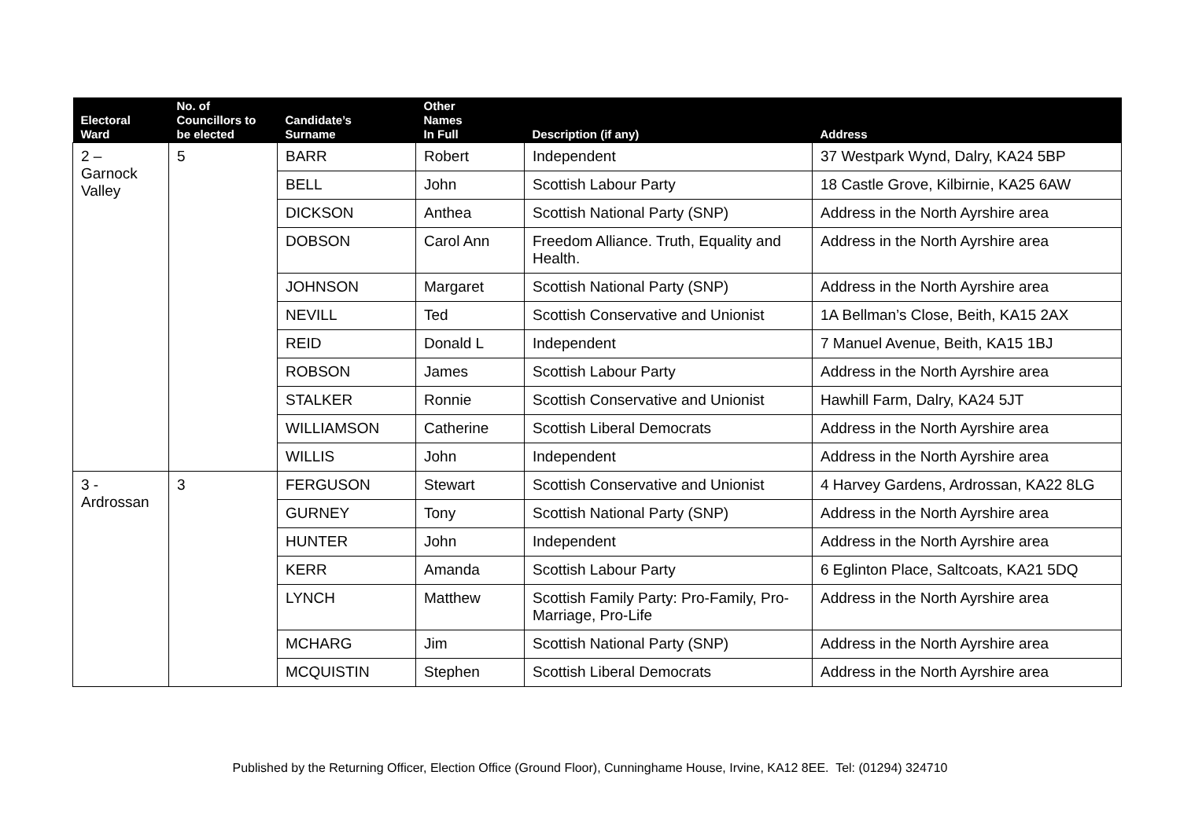| Electoral Ward | No. of Councillors to be elected | Candidate’s Surname | Other Names In Full | Description (if any) | Address |
| --- | --- | --- | --- | --- | --- |
| 2 – Garnock Valley | 5 | BARR | Robert | Independent | 37 Westpark Wynd, Dalry, KA24 5BP |
| | | BELL | John | Scottish Labour Party | 18 Castle Grove, Kilbirnie, KA25 6AW |
| | | DICKSON | Anthea | Scottish National Party (SNP) | Address in the North Ayrshire area |
| | | DOBSON | Carol Ann | Freedom Alliance. Truth, Equality and Health. | Address in the North Ayrshire area |
| | | JOHNSON | Margaret | Scottish National Party (SNP) | Address in the North Ayrshire area |
| | | NEVILL | Ted | Scottish Conservative and Unionist | 1A Bellman’s Close, Beith, KA15 2AX |
| | | REID | Donald L | Independent | 7 Manuel Avenue, Beith, KA15 1BJ |
| | | ROBSON | James | Scottish Labour Party | Address in the North Ayrshire area |
| | | STALKER | Ronnie | Scottish Conservative and Unionist | Hawhill Farm, Dalry, KA24 5JT |
| | | WILLIAMSON | Catherine | Scottish Liberal Democrats | Address in the North Ayrshire area |
| | | WILLIS | John | Independent | Address in the North Ayrshire area |
| 3 - Ardrossan | 3 | FERGUSON | Stewart | Scottish Conservative and Unionist | 4 Harvey Gardens, Ardrossan, KA22 8LG |
| | | GURNEY | Tony | Scottish National Party (SNP) | Address in the North Ayrshire area |
| | | HUNTER | John | Independent | Address in the North Ayrshire area |
| | | KERR | Amanda | Scottish Labour Party | 6 Eglinton Place, Saltcoats, KA21 5DQ |
| | | LYNCH | Matthew | Scottish Family Party: Pro-Family, Pro-Marriage, Pro-Life | Address in the North Ayrshire area |
| | | MCHARG | Jim | Scottish National Party (SNP) | Address in the North Ayrshire area |
| | | MCQUISTIN | Stephen | Scottish Liberal Democrats | Address in the North Ayrshire area |
Published by the Returning Officer, Election Office (Ground Floor), Cunninghame House, Irvine, KA12 8EE. Tel: (01294) 324710